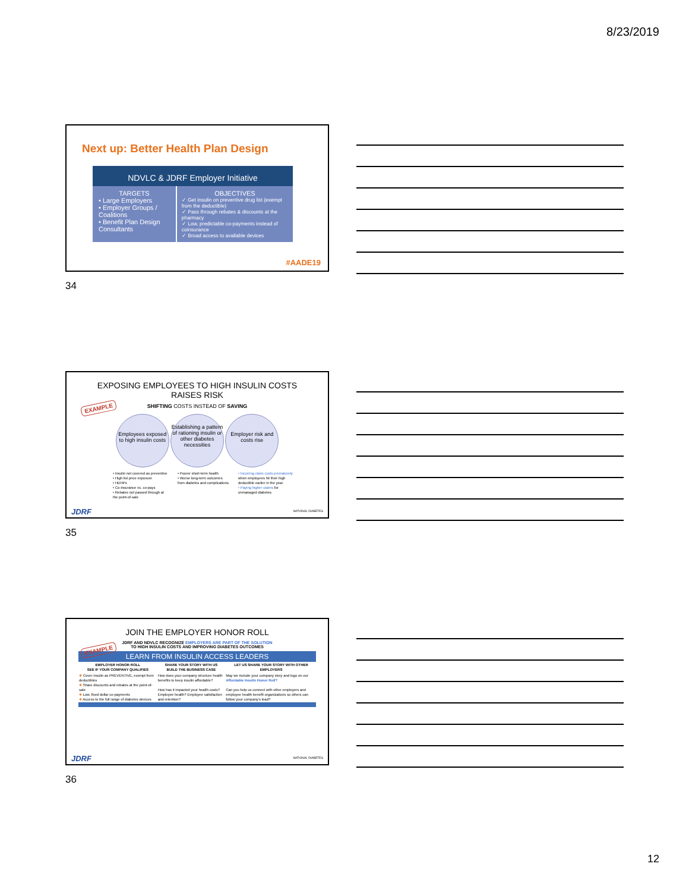8/23/2019
Next up: Better Health Plan Design
NDVLC & JDRF Employer Initiative
TARGETS
• Large Employers
• Employer Groups / Coalitions
• Benefit Plan Design Consultants
OBJECTIVES
✓ Get insulin on preventive drug list (exempt from the deductible)
✓ Pass through rebates & discounts at the pharmacy
✓ Low, predictable co-payments instead of coinsurance
✓ Broad access to available devices
#AADE19
34
EXPOSING EMPLOYEES TO HIGH INSULIN COSTS
RAISES RISK
EXAMPLE
SHIFTING COSTS INSTEAD OF SAVING
Employees exposed to high insulin costs Establishing a pattern of rationing insulin or other diabetes necessities Employer risk and costs rise
• Insulin not covered as preventive
• High list price exposure
• HDHPs
• Co-insurance vs. co-pays
• Rebates not passed through at the point-of-sale
• Poorer short-term health
• Worse long-term outcomes from diabetes and complications
• Incurring claim costs prematurely when employees hit their high deductible earlier in the year
• Paying higher claims for unmanaged diabetes
JDRF NATIONAL DIABETES
35
JOIN THE EMPLOYER HONOR ROLL
EXAMPLE
JDRF AND NDVLC RECOGNIZE EMPLOYERS ARE PART OF THE SOLUTION
TO HIGH INSULIN COSTS AND IMPROVING DIABETES OUTCOMES
LEARN FROM INSULIN ACCESS LEADERS
| EMPLOYER HONOR ROLL SEE IF YOUR COMPANY QUALIFIES | SHARE YOUR STORY WITH US BUILD THE BUSINESS CASE | LET US SHARE YOUR STORY WITH OTHER EMPLOYERS |
| --- | --- | --- |
| ✚ Cover insulin as PREVENTIVE, exempt from deductibles ✚ Share discounts and rebates at the point-of-sale ✚ Low, fixed dollar co-payments ✚ Access to the full range of diabetes devices | How does your company structure health benefits to keep insulin affordable? How has it impacted your health costs? Employee health? Employee satisfaction and retention? | May we include your company story and logo on our Affordable Insulin Honor Roll? Can you help us connect with other employers and employee health benefit organizations so others can follow your company's lead? |
JDRF NATIONAL DIABETES
36
12